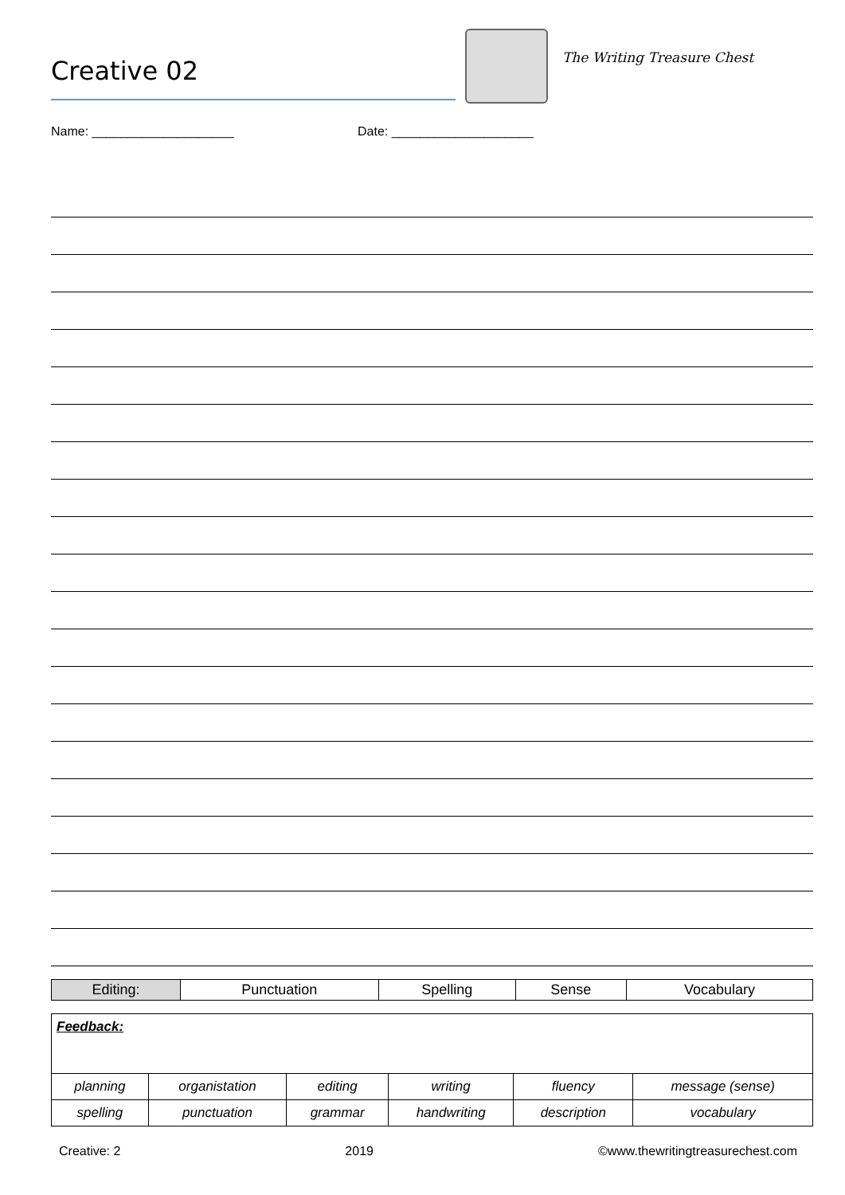Creative 02
The Writing Treasure Chest
Name: ____________________ Date: ____________________
| Editing: | Punctuation | Spelling | Sense | Vocabulary |
| Feedback: | | | | | |
| planning | organistation | editing | writing | fluency | message (sense) |
| spelling | punctuation | grammar | handwriting | description | vocabulary |
Creative: 2 2019 ©www.thewritingtreasurechest.com